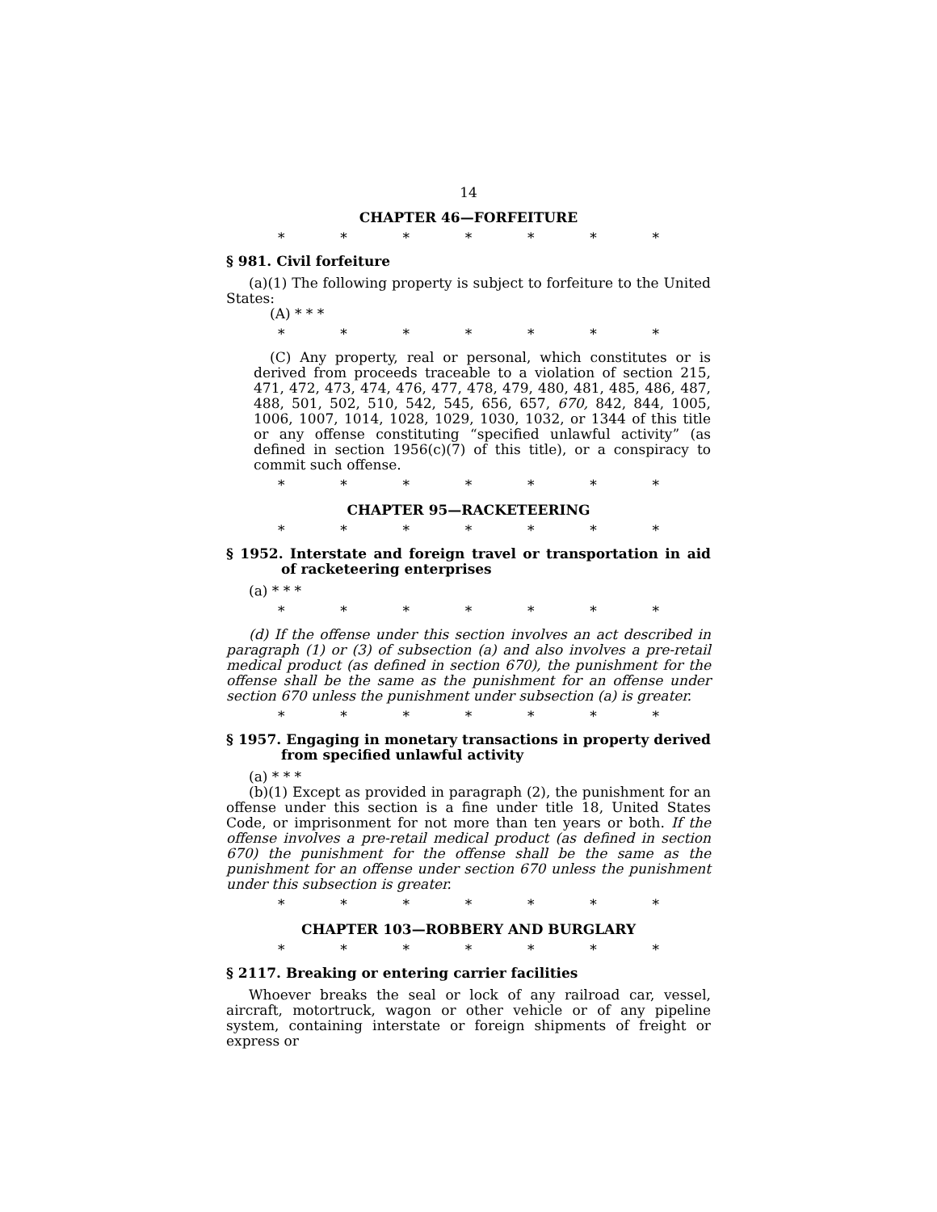14
CHAPTER 46—FORFEITURE
* * * * * * *
§ 981. Civil forfeiture
(a)(1) The following property is subject to forfeiture to the United States:
(A) * * *
* * * * * * *
(C) Any property, real or personal, which constitutes or is derived from proceeds traceable to a violation of section 215, 471, 472, 473, 474, 476, 477, 478, 479, 480, 481, 485, 486, 487, 488, 501, 502, 510, 542, 545, 656, 657, 670, 842, 844, 1005, 1006, 1007, 1014, 1028, 1029, 1030, 1032, or 1344 of this title or any offense constituting “specified unlawful activity” (as defined in section 1956(c)(7) of this title), or a conspiracy to commit such offense.
* * * * * * *
CHAPTER 95—RACKETEERING
* * * * * * *
§ 1952. Interstate and foreign travel or transportation in aid of racketeering enterprises
(a) * * *
* * * * * * *
(d) If the offense under this section involves an act described in paragraph (1) or (3) of subsection (a) and also involves a pre-retail medical product (as defined in section 670), the punishment for the offense shall be the same as the punishment for an offense under section 670 unless the punishment under subsection (a) is greater.
* * * * * * *
§ 1957. Engaging in monetary transactions in property derived from specified unlawful activity
(a) * * *
(b)(1) Except as provided in paragraph (2), the punishment for an offense under this section is a fine under title 18, United States Code, or imprisonment for not more than ten years or both. If the offense involves a pre-retail medical product (as defined in section 670) the punishment for the offense shall be the same as the punishment for an offense under section 670 unless the punishment under this subsection is greater.
* * * * * * *
CHAPTER 103—ROBBERY AND BURGLARY
* * * * * * *
§ 2117. Breaking or entering carrier facilities
Whoever breaks the seal or lock of any railroad car, vessel, aircraft, motortruck, wagon or other vehicle or of any pipeline system, containing interstate or foreign shipments of freight or express or